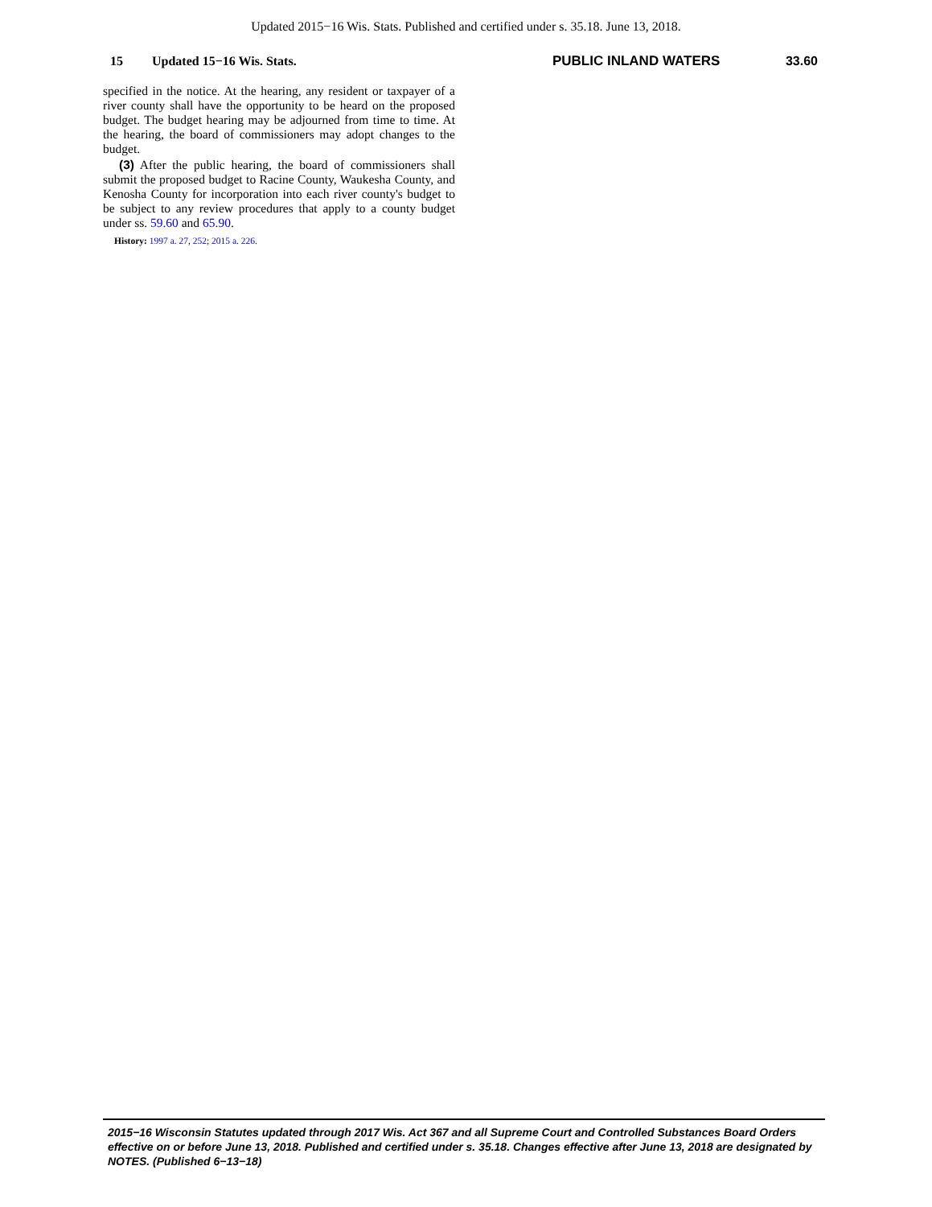Updated 2015−16 Wis. Stats. Published and certified under s. 35.18. June 13, 2018.
15 Updated 15−16 Wis. Stats. PUBLIC INLAND WATERS 33.60
specified in the notice. At the hearing, any resident or taxpayer of a river county shall have the opportunity to be heard on the proposed budget. The budget hearing may be adjourned from time to time. At the hearing, the board of commissioners may adopt changes to the budget.
(3) After the public hearing, the board of commissioners shall submit the proposed budget to Racine County, Waukesha County, and Kenosha County for incorporation into each river county's budget to be subject to any review procedures that apply to a county budget under ss. 59.60 and 65.90.
History: 1997 a. 27, 252; 2015 a. 226.
2015−16 Wisconsin Statutes updated through 2017 Wis. Act 367 and all Supreme Court and Controlled Substances Board Orders effective on or before June 13, 2018. Published and certified under s. 35.18. Changes effective after June 13, 2018 are designated by NOTES. (Published 6−13−18)